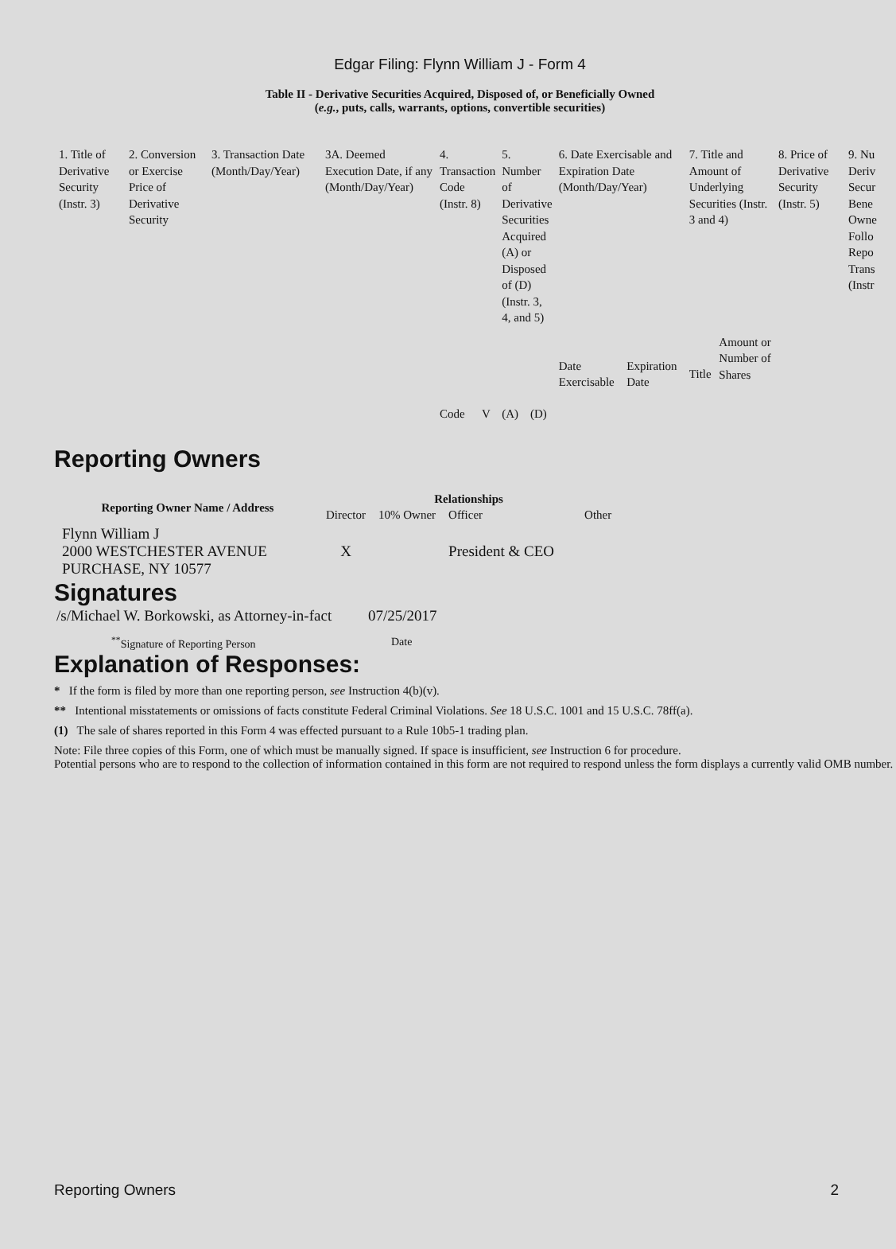Edgar Filing: Flynn William J - Form 4
Table II - Derivative Securities Acquired, Disposed of, or Beneficially Owned
(e.g., puts, calls, warrants, options, convertible securities)
| 1. Title of Derivative Security (Instr. 3) | 2. Conversion or Exercise Price of Derivative Security | 3. Transaction Date (Month/Day/Year) | 3A. Deemed Execution Date, if any (Month/Day/Year) | 4. Transaction Code (Instr. 8) | | 5. Number of Derivative Securities Acquired (A) or Disposed of (D) (Instr. 3, 4, and 5) | | 6. Date Exercisable and Expiration Date (Month/Day/Year) | | 7. Title and Amount of Underlying Securities (Instr. 3 and 4) | | 8. Price of Derivative Security (Instr. 5) | 9. Nu Deriv Secur Bene Owne Follo Repo Trans (Instr |
| | | | | Code | V | (A) | (D) | Date Exercisable | Expiration Date | Title | Amount or Number of Shares | | |
Reporting Owners
| Reporting Owner Name / Address | Relationships | | | |
| --- | --- | --- | --- | --- |
| | Director | 10% Owner | Officer | Other |
| Flynn William J 2000 WESTCHESTER AVENUE PURCHASE, NY 10577 | X | | President & CEO | |
Signatures
| /s/Michael W. Borkowski, as Attorney-in-fact | 07/25/2017 |
| <sup>**</sup> Signature of Reporting Person | Date |
Explanation of Responses:
* If the form is filed by more than one reporting person, see Instruction 4(b)(v).
** Intentional misstatements or omissions of facts constitute Federal Criminal Violations. See 18 U.S.C. 1001 and 15 U.S.C. 78ff(a).
(1) The sale of shares reported in this Form 4 was effected pursuant to a Rule 10b5-1 trading plan.
Note: File three copies of this Form, one of which must be manually signed. If space is insufficient, see Instruction 6 for procedure.
Potential persons who are to respond to the collection of information contained in this form are not required to respond unless the form displays a currently valid OMB number.
Reporting Owners 2